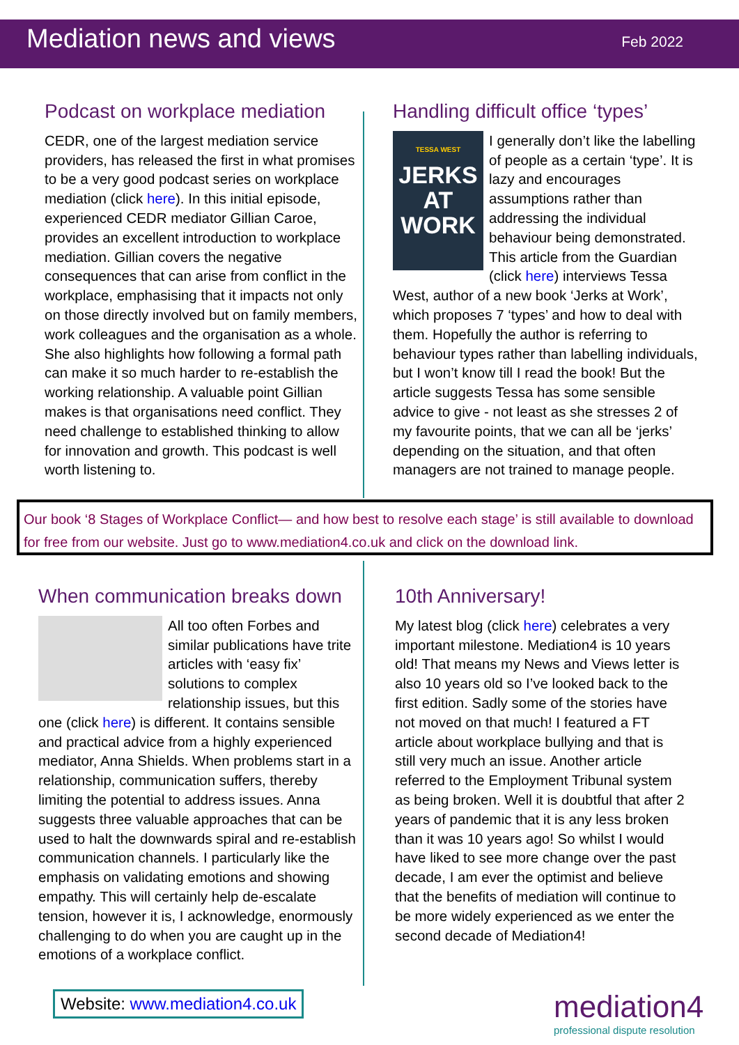Mediation news and views Feb 2022
Podcast on workplace mediation
CEDR, one of the largest mediation service providers, has released the first in what promises to be a very good podcast series on workplace mediation (click here). In this initial episode, experienced CEDR mediator Gillian Caroe, provides an excellent introduction to workplace mediation. Gillian covers the negative consequences that can arise from conflict in the workplace, emphasising that it impacts not only on those directly involved but on family members, work colleagues and the organisation as a whole. She also highlights how following a formal path can make it so much harder to re-establish the working relationship. A valuable point Gillian makes is that organisations need conflict. They need challenge to established thinking to allow for innovation and growth. This podcast is well worth listening to.
Handling difficult office ‘types’
TESSA WEST
JERKS AT WORK
I generally don’t like the labelling of people as a certain ‘type’. It is lazy and encourages assumptions rather than addressing the individual behaviour being demonstrated. This article from the Guardian (click here) interviews Tessa West, author of a new book ‘Jerks at Work’, which proposes 7 ‘types’ and how to deal with them. Hopefully the author is referring to behaviour types rather than labelling individuals, but I won’t know till I read the book! But the article suggests Tessa has some sensible advice to give - not least as she stresses 2 of my favourite points, that we can all be ‘jerks’ depending on the situation, and that often managers are not trained to manage people.
Our book ‘8 Stages of Workplace Conflict— and how best to resolve each stage’ is still available to download for free from our website. Just go to www.mediation4.co.uk and click on the download link.
When communication breaks down
All too often Forbes and similar publications have trite articles with ‘easy fix’ solutions to complex relationship issues, but this one (click here) is different. It contains sensible and practical advice from a highly experienced mediator, Anna Shields. When problems start in a relationship, communication suffers, thereby limiting the potential to address issues. Anna suggests three valuable approaches that can be used to halt the downwards spiral and re-establish communication channels. I particularly like the emphasis on validating emotions and showing empathy. This will certainly help de-escalate tension, however it is, I acknowledge, enormously challenging to do when you are caught up in the emotions of a workplace conflict.
10th Anniversary!
My latest blog (click here) celebrates a very important milestone. Mediation4 is 10 years old! That means my News and Views letter is also 10 years old so I’ve looked back to the first edition. Sadly some of the stories have not moved on that much! I featured a FT article about workplace bullying and that is still very much an issue. Another article referred to the Employment Tribunal system as being broken. Well it is doubtful that after 2 years of pandemic that it is any less broken than it was 10 years ago! So whilst I would have liked to see more change over the past decade, I am ever the optimist and believe that the benefits of mediation will continue to be more widely experienced as we enter the second decade of Mediation4!
Website: www.mediation4.co.uk
mediation4
professional dispute resolution